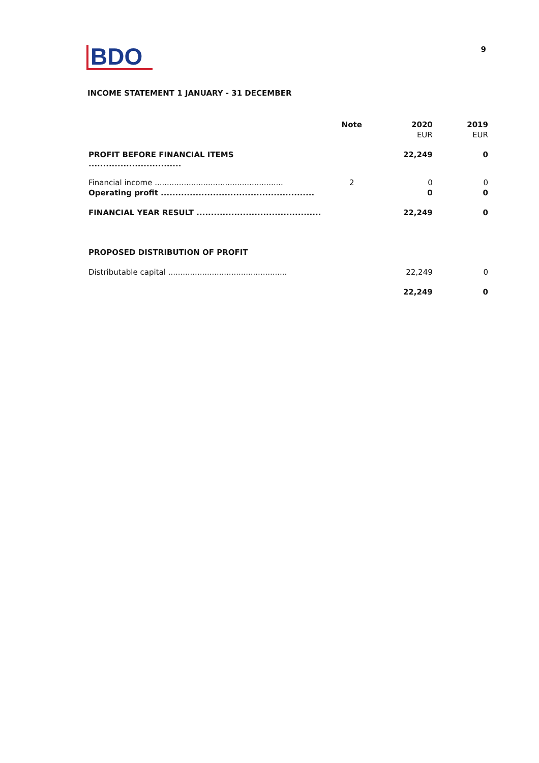BDO
9
INCOME STATEMENT 1 JANUARY - 31 DECEMBER
| | Note | 2020 | 2019 |
| --- | --- | --- | --- |
| | | EUR | EUR |
| PROFIT BEFORE FINANCIAL ITEMS ................................ | | 22,249 | 0 |
| Financial income ..................................................... | 2 | 0 | 0 |
| Operating profit ..................................................... | | 0 | 0 |
| FINANCIAL YEAR RESULT ........................................... | | 22,249 | 0 |
| PROPOSED DISTRIBUTION OF PROFIT | | | |
| Distributable capital ................................................. | | 22,249 | 0 |
| | | 22,249 | 0 |